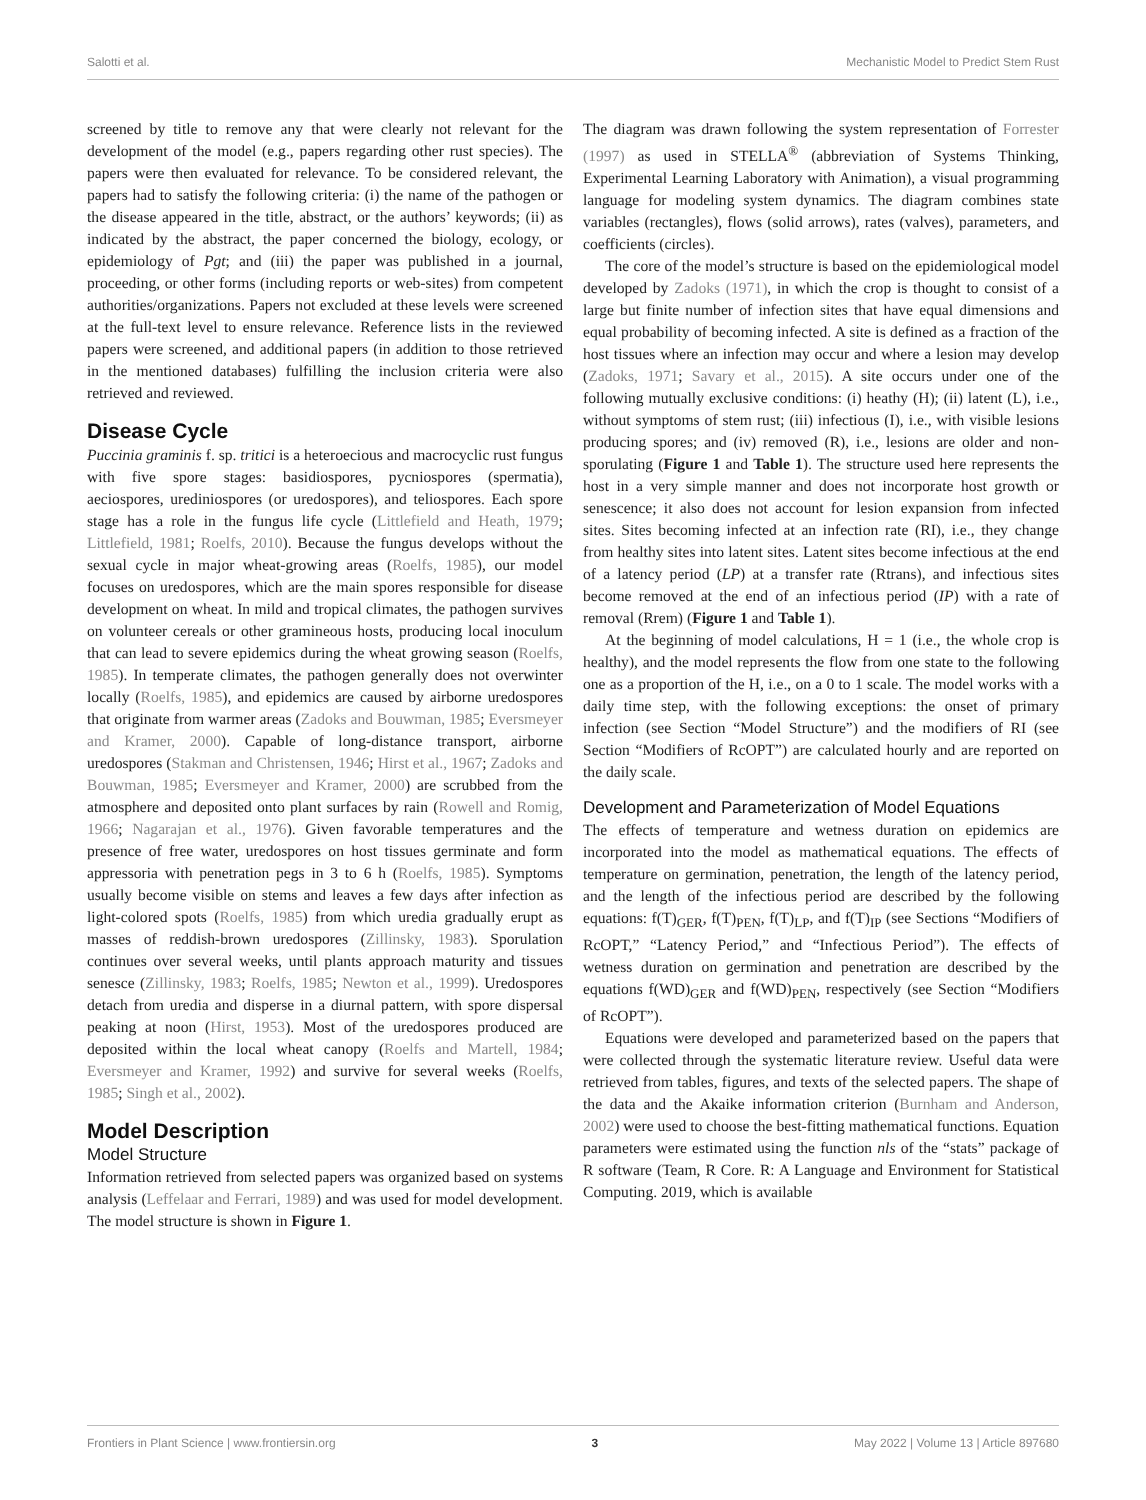Salotti et al. Mechanistic Model to Predict Stem Rust
screened by title to remove any that were clearly not relevant for the development of the model (e.g., papers regarding other rust species). The papers were then evaluated for relevance. To be considered relevant, the papers had to satisfy the following criteria: (i) the name of the pathogen or the disease appeared in the title, abstract, or the authors’ keywords; (ii) as indicated by the abstract, the paper concerned the biology, ecology, or epidemiology of Pgt; and (iii) the paper was published in a journal, proceeding, or other forms (including reports or web-sites) from competent authorities/organizations. Papers not excluded at these levels were screened at the full-text level to ensure relevance. Reference lists in the reviewed papers were screened, and additional papers (in addition to those retrieved in the mentioned databases) fulfilling the inclusion criteria were also retrieved and reviewed.
Disease Cycle
Puccinia graminis f. sp. tritici is a heteroecious and macrocyclic rust fungus with five spore stages: basidiospores, pycniospores (spermatia), aeciospores, urediniospores (or uredospores), and teliospores. Each spore stage has a role in the fungus life cycle (Littlefield and Heath, 1979; Littlefield, 1981; Roelfs, 2010). Because the fungus develops without the sexual cycle in major wheat-growing areas (Roelfs, 1985), our model focuses on uredospores, which are the main spores responsible for disease development on wheat. In mild and tropical climates, the pathogen survives on volunteer cereals or other gramineous hosts, producing local inoculum that can lead to severe epidemics during the wheat growing season (Roelfs, 1985). In temperate climates, the pathogen generally does not overwinter locally (Roelfs, 1985), and epidemics are caused by airborne uredospores that originate from warmer areas (Zadoks and Bouwman, 1985; Eversmeyer and Kramer, 2000). Capable of long-distance transport, airborne uredospores (Stakman and Christensen, 1946; Hirst et al., 1967; Zadoks and Bouwman, 1985; Eversmeyer and Kramer, 2000) are scrubbed from the atmosphere and deposited onto plant surfaces by rain (Rowell and Romig, 1966; Nagarajan et al., 1976). Given favorable temperatures and the presence of free water, uredospores on host tissues germinate and form appressoria with penetration pegs in 3 to 6 h (Roelfs, 1985). Symptoms usually become visible on stems and leaves a few days after infection as light-colored spots (Roelfs, 1985) from which uredia gradually erupt as masses of reddish-brown uredospores (Zillinsky, 1983). Sporulation continues over several weeks, until plants approach maturity and tissues senesce (Zillinsky, 1983; Roelfs, 1985; Newton et al., 1999). Uredospores detach from uredia and disperse in a diurnal pattern, with spore dispersal peaking at noon (Hirst, 1953). Most of the uredospores produced are deposited within the local wheat canopy (Roelfs and Martell, 1984; Eversmeyer and Kramer, 1992) and survive for several weeks (Roelfs, 1985; Singh et al., 2002).
Model Description
Model Structure
Information retrieved from selected papers was organized based on systems analysis (Leffelaar and Ferrari, 1989) and was used for model development. The model structure is shown in Figure 1.
The diagram was drawn following the system representation of Forrester (1997) as used in STELLA<sup>®</sup> (abbreviation of Systems Thinking, Experimental Learning Laboratory with Animation), a visual programming language for modeling system dynamics. The diagram combines state variables (rectangles), flows (solid arrows), rates (valves), parameters, and coefficients (circles).
The core of the model’s structure is based on the epidemiological model developed by Zadoks (1971), in which the crop is thought to consist of a large but finite number of infection sites that have equal dimensions and equal probability of becoming infected. A site is defined as a fraction of the host tissues where an infection may occur and where a lesion may develop (Zadoks, 1971; Savary et al., 2015). A site occurs under one of the following mutually exclusive conditions: (i) heathy (H); (ii) latent (L), i.e., without symptoms of stem rust; (iii) infectious (I), i.e., with visible lesions producing spores; and (iv) removed (R), i.e., lesions are older and non-sporulating (Figure 1 and Table 1). The structure used here represents the host in a very simple manner and does not incorporate host growth or senescence; it also does not account for lesion expansion from infected sites. Sites becoming infected at an infection rate (RI), i.e., they change from healthy sites into latent sites. Latent sites become infectious at the end of a latency period (LP) at a transfer rate (Rtrans), and infectious sites become removed at the end of an infectious period (IP) with a rate of removal (Rrem) (Figure 1 and Table 1).
At the beginning of model calculations, H = 1 (i.e., the whole crop is healthy), and the model represents the flow from one state to the following one as a proportion of the H, i.e., on a 0 to 1 scale. The model works with a daily time step, with the following exceptions: the onset of primary infection (see Section “Model Structure”) and the modifiers of RI (see Section “Modifiers of RcOPT”) are calculated hourly and are reported on the daily scale.
Development and Parameterization of Model Equations
The effects of temperature and wetness duration on epidemics are incorporated into the model as mathematical equations. The effects of temperature on germination, penetration, the length of the latency period, and the length of the infectious period are described by the following equations: f(T)<sub>GER</sub>, f(T)<sub>PEN</sub>, f(T)<sub>LP</sub>, and f(T)<sub>IP</sub> (see Sections “Modifiers of RcOPT,” “Latency Period,” and “Infectious Period”). The effects of wetness duration on germination and penetration are described by the equations f(WD)<sub>GER</sub> and f(WD)<sub>PEN</sub>, respectively (see Section “Modifiers of RcOPT”).
Equations were developed and parameterized based on the papers that were collected through the systematic literature review. Useful data were retrieved from tables, figures, and texts of the selected papers. The shape of the data and the Akaike information criterion (Burnham and Anderson, 2002) were used to choose the best-fitting mathematical functions. Equation parameters were estimated using the function nls of the “stats” package of R software (Team, R Core. R: A Language and Environment for Statistical Computing. 2019, which is available
Frontiers in Plant Science | www.frontiersin.org 3 May 2022 | Volume 13 | Article 897680